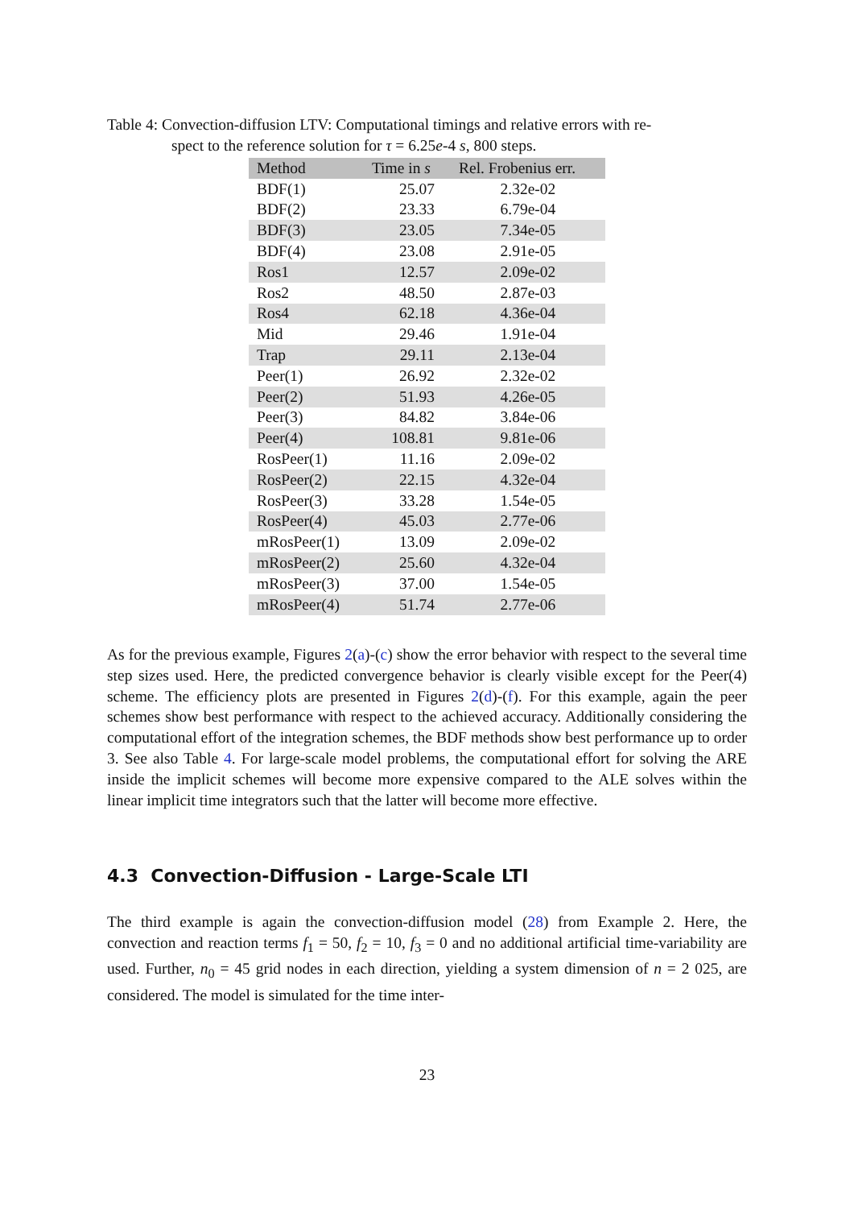Table 4: Convection-diffusion LTV: Computational timings and relative errors with re-
spect to the reference solution for τ = 6.25e-4 s, 800 steps.
| Method | Time in s | Rel. Frobenius err. |
| --- | --- | --- |
| BDF(1) | 25.07 | 2.32e-02 |
| BDF(2) | 23.33 | 6.79e-04 |
| BDF(3) | 23.05 | 7.34e-05 |
| BDF(4) | 23.08 | 2.91e-05 |
| Ros1 | 12.57 | 2.09e-02 |
| Ros2 | 48.50 | 2.87e-03 |
| Ros4 | 62.18 | 4.36e-04 |
| Mid | 29.46 | 1.91e-04 |
| Trap | 29.11 | 2.13e-04 |
| Peer(1) | 26.92 | 2.32e-02 |
| Peer(2) | 51.93 | 4.26e-05 |
| Peer(3) | 84.82 | 3.84e-06 |
| Peer(4) | 108.81 | 9.81e-06 |
| RosPeer(1) | 11.16 | 2.09e-02 |
| RosPeer(2) | 22.15 | 4.32e-04 |
| RosPeer(3) | 33.28 | 1.54e-05 |
| RosPeer(4) | 45.03 | 2.77e-06 |
| mRosPeer(1) | 13.09 | 2.09e-02 |
| mRosPeer(2) | 25.60 | 4.32e-04 |
| mRosPeer(3) | 37.00 | 1.54e-05 |
| mRosPeer(4) | 51.74 | 2.77e-06 |
As for the previous example, Figures 2(a)-(c) show the error behavior with respect to the several time step sizes used. Here, the predicted convergence behavior is clearly visible except for the Peer(4) scheme. The efficiency plots are presented in Figures 2(d)-(f). For this example, again the peer schemes show best performance with respect to the achieved accuracy. Additionally considering the computational effort of the integration schemes, the BDF methods show best performance up to order 3. See also Table 4. For large-scale model problems, the computational effort for solving the ARE inside the implicit schemes will become more expensive compared to the ALE solves within the linear implicit time integrators such that the latter will become more effective.
4.3 Convection-Diffusion - Large-Scale LTI
The third example is again the convection-diffusion model (28) from Example 2. Here, the convection and reaction terms f<sub>1</sub> = 50, f<sub>2</sub> = 10, f<sub>3</sub> = 0 and no additional artificial time-variability are used. Further, n<sub>0</sub> = 45 grid nodes in each direction, yielding a system dimension of n = 2 025, are considered. The model is simulated for the time inter-
23